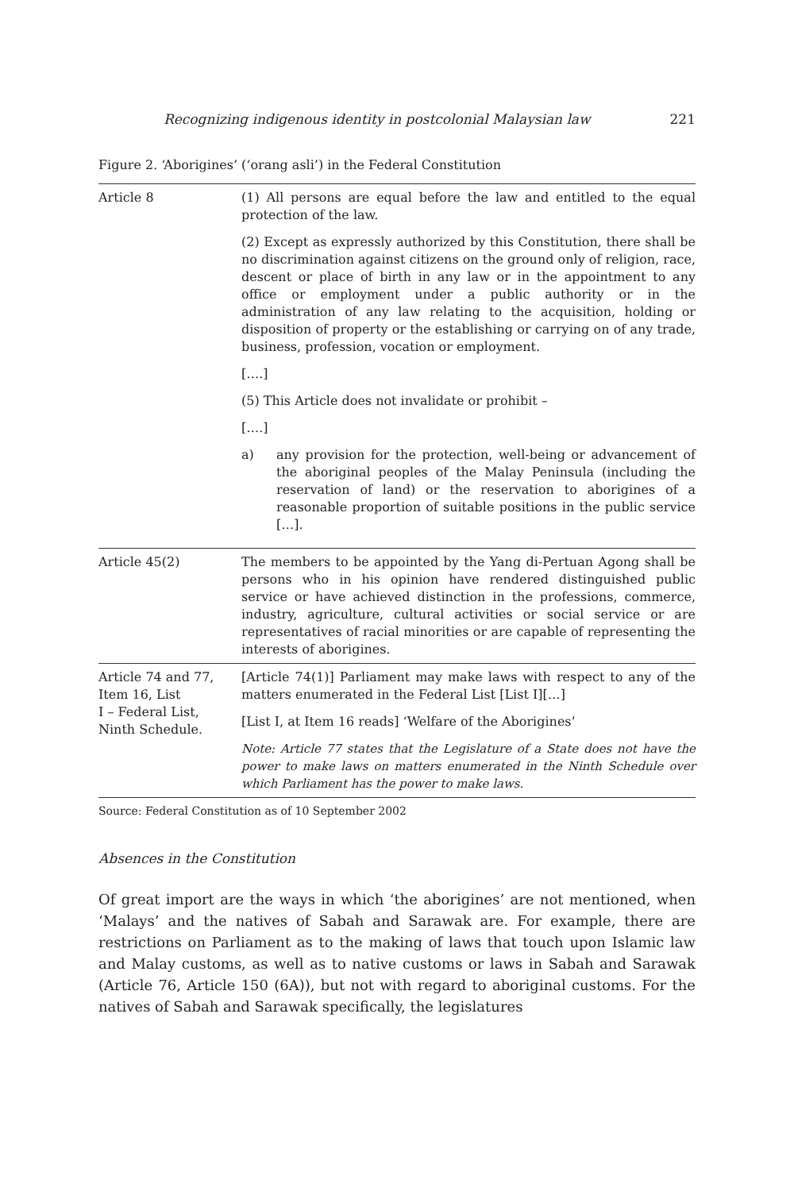Recognizing indigenous identity in postcolonial Malaysian law 221
Figure 2. ‘Aborigines’ (‘orang asli’) in the Federal Constitution
| Article 8 | (1) All persons are equal before the law and entitled to the equal protection of the law. (2) Except as expressly authorized by this Constitution, there shall be no discrimination against citizens on the ground only of religion, race, descent or place of birth in any law or in the appointment to any office or employment under a public authority or in the administration of any law relating to the acquisition, holding or disposition of property or the establishing or carrying on of any trade, business, profession, vocation or employment. [….] (5) This Article does not invalidate or prohibit – [….] a) any provision for the protection, well-being or advancement of the aboriginal peoples of the Malay Peninsula (including the reservation of land) or the reservation to aborigines of a reasonable proportion of suitable positions in the public service […]. |
| Article 45(2) | The members to be appointed by the Yang di-Pertuan Agong shall be persons who in his opinion have rendered distinguished public service or have achieved distinction in the professions, commerce, industry, agriculture, cultural activities or social service or are representatives of racial minorities or are capable of representing the interests of aborigines. |
| Article 74 and 77, Item 16, List I – Federal List, Ninth Schedule. | [Article 74(1)] Parliament may make laws with respect to any of the matters enumerated in the Federal List [List I][…] [List I, at Item 16 reads] ‘Welfare of the Aborigines’ Note: Article 77 states that the Legislature of a State does not have the power to make laws on matters enumerated in the Ninth Schedule over which Parliament has the power to make laws. |
Source: Federal Constitution as of 10 September 2002
Absences in the Constitution
Of great import are the ways in which ‘the aborigines’ are not mentioned, when ‘Malays’ and the natives of Sabah and Sarawak are. For example, there are restrictions on Parliament as to the making of laws that touch upon Islamic law and Malay customs, as well as to native customs or laws in Sabah and Sarawak (Article 76, Article 150 (6A)), but not with regard to aboriginal customs. For the natives of Sabah and Sarawak specifically, the legislatures